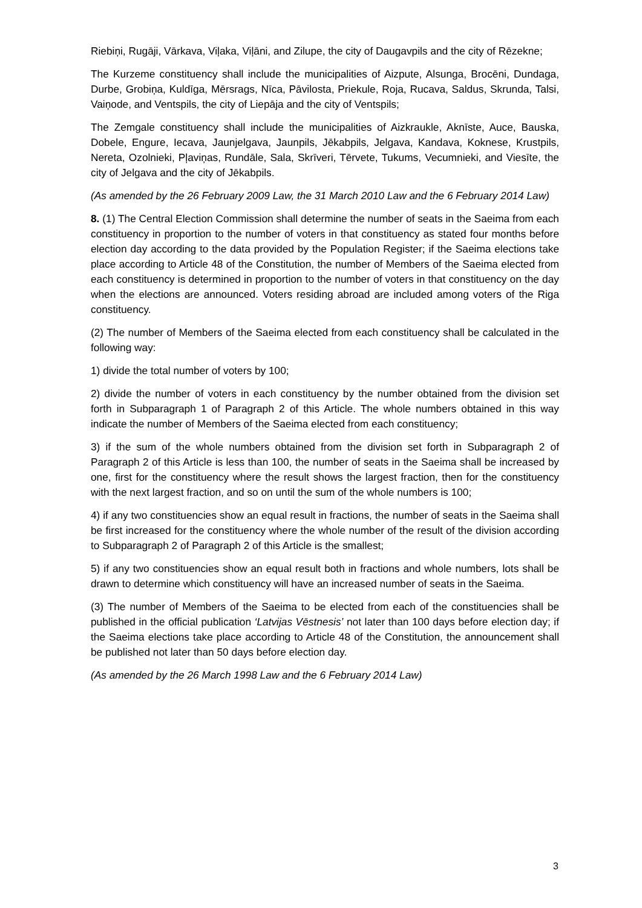Riebiņi, Rugāji, Vārkava, Viļaka, Viļāni, and Zilupe, the city of Daugavpils and the city of Rēzekne;
The Kurzeme constituency shall include the municipalities of Aizpute, Alsunga, Brocēni, Dundaga, Durbe, Grobiņa, Kuldīga, Mērsrags, Nīca, Pāvilosta, Priekule, Roja, Rucava, Saldus, Skrunda, Talsi, Vaiņode, and Ventspils, the city of Liepāja and the city of Ventspils;
The Zemgale constituency shall include the municipalities of Aizkraukle, Aknīste, Auce, Bauska, Dobele, Engure, Iecava, Jaunjelgava, Jaunpils, Jēkabpils, Jelgava, Kandava, Koknese, Krustpils, Nereta, Ozolnieki, Pļaviņas, Rundāle, Sala, Skrīveri, Tērvete, Tukums, Vecumnieki, and Viesīte, the city of Jelgava and the city of Jēkabpils.
(As amended by the 26 February 2009 Law, the 31 March 2010 Law and the 6 February 2014 Law)
8. (1) The Central Election Commission shall determine the number of seats in the Saeima from each constituency in proportion to the number of voters in that constituency as stated four months before election day according to the data provided by the Population Register; if the Saeima elections take place according to Article 48 of the Constitution, the number of Members of the Saeima elected from each constituency is determined in proportion to the number of voters in that constituency on the day when the elections are announced. Voters residing abroad are included among voters of the Riga constituency.
(2) The number of Members of the Saeima elected from each constituency shall be calculated in the following way:
1) divide the total number of voters by 100;
2) divide the number of voters in each constituency by the number obtained from the division set forth in Subparagraph 1 of Paragraph 2 of this Article. The whole numbers obtained in this way indicate the number of Members of the Saeima elected from each constituency;
3) if the sum of the whole numbers obtained from the division set forth in Subparagraph 2 of Paragraph 2 of this Article is less than 100, the number of seats in the Saeima shall be increased by one, first for the constituency where the result shows the largest fraction, then for the constituency with the next largest fraction, and so on until the sum of the whole numbers is 100;
4) if any two constituencies show an equal result in fractions, the number of seats in the Saeima shall be first increased for the constituency where the whole number of the result of the division according to Subparagraph 2 of Paragraph 2 of this Article is the smallest;
5) if any two constituencies show an equal result both in fractions and whole numbers, lots shall be drawn to determine which constituency will have an increased number of seats in the Saeima.
(3) The number of Members of the Saeima to be elected from each of the constituencies shall be published in the official publication ‘Latvijas Vēstnesis’ not later than 100 days before election day; if the Saeima elections take place according to Article 48 of the Constitution, the announcement shall be published not later than 50 days before election day.
(As amended by the 26 March 1998 Law and the 6 February 2014 Law)
3